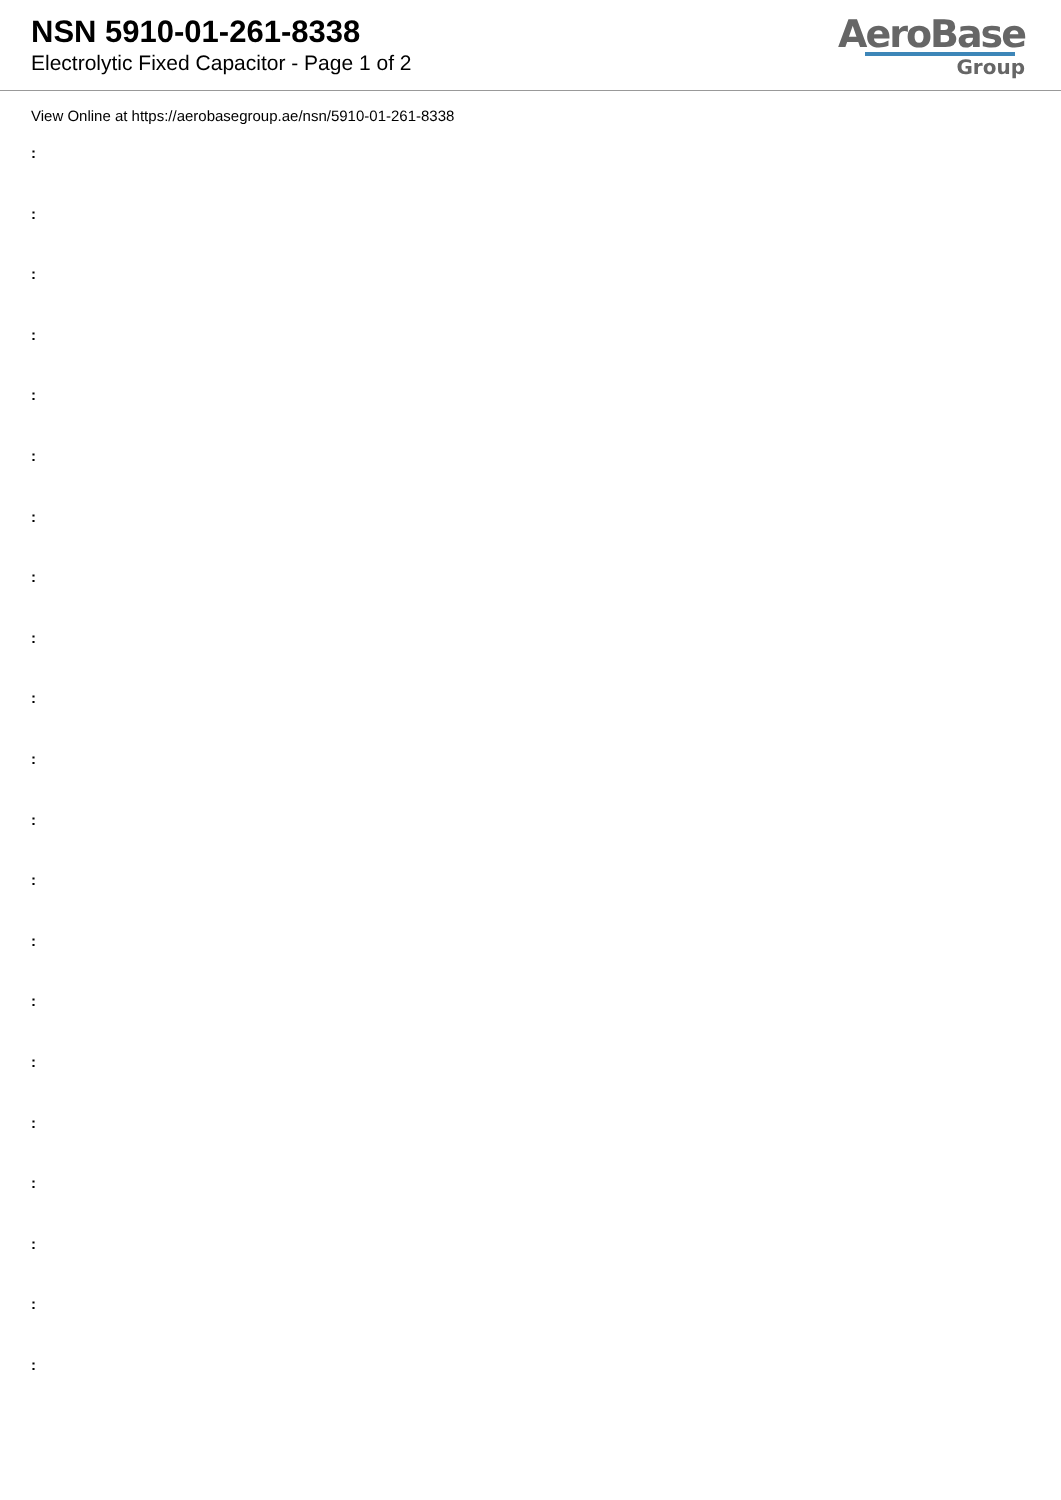NSN 5910-01-261-8338
Electrolytic Fixed Capacitor - Page 1 of 2
AeroBase
Group
View Online at https://aerobasegroup.ae/nsn/5910-01-261-8338
:
:
:
:
:
:
:
:
:
:
:
:
:
:
:
:
:
:
:
:
: